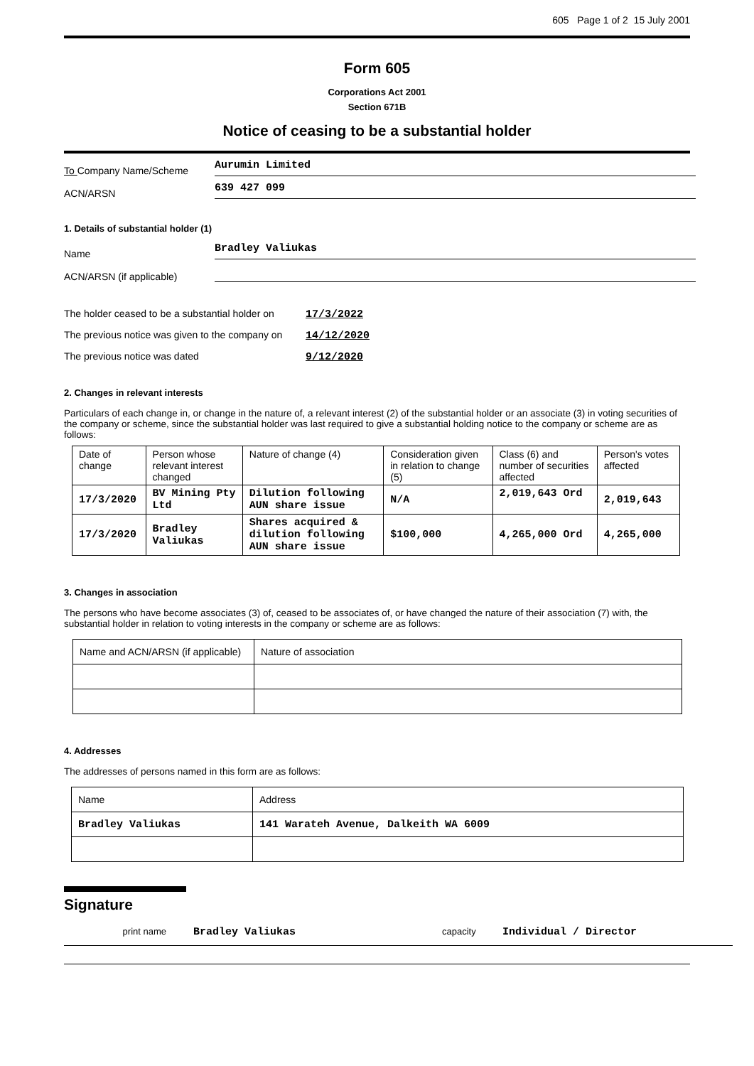605 Page 1 of 2 15 July 2001
Form 605
Corporations Act 2001
Section 671B
Notice of ceasing to be a substantial holder
To Company Name/Scheme Aurumin Limited
ACN/ARSN 639 427 099
1. Details of substantial holder (1)
Name Bradley Valiukas
ACN/ARSN (if applicable)
The holder ceased to be a substantial holder on 17/3/2022
The previous notice was given to the company on 14/12/2020
The previous notice was dated 9/12/2020
2. Changes in relevant interests
Particulars of each change in, or change in the nature of, a relevant interest (2) of the substantial holder or an associate (3) in voting securities of the company or scheme, since the substantial holder was last required to give a substantial holding notice to the company or scheme are as follows:
| Date of change | Person whose relevant interest changed | Nature of change (4) | Consideration given in relation to change (5) | Class (6) and number of securities affected | Person's votes affected |
| --- | --- | --- | --- | --- | --- |
| 17/3/2020 | BV Mining Pty Ltd | Dilution following AUN share issue | N/A | 2,019,643 Ord | 2,019,643 |
| 17/3/2020 | Bradley Valiukas | Shares acquired & dilution following AUN share issue | $100,000 | 4,265,000 Ord | 4,265,000 |
3. Changes in association
The persons who have become associates (3) of, ceased to be associates of, or have changed the nature of their association (7) with, the substantial holder in relation to voting interests in the company or scheme are as follows:
| Name and ACN/ARSN (if applicable) | Nature of association |
4. Addresses
The addresses of persons named in this form are as follows:
| Name | Address |
| Bradley Valiukas | 141 Warateh Avenue, Dalkeith WA 6009 |
Signature
print name Bradley Valiukas capacity Individual / Director